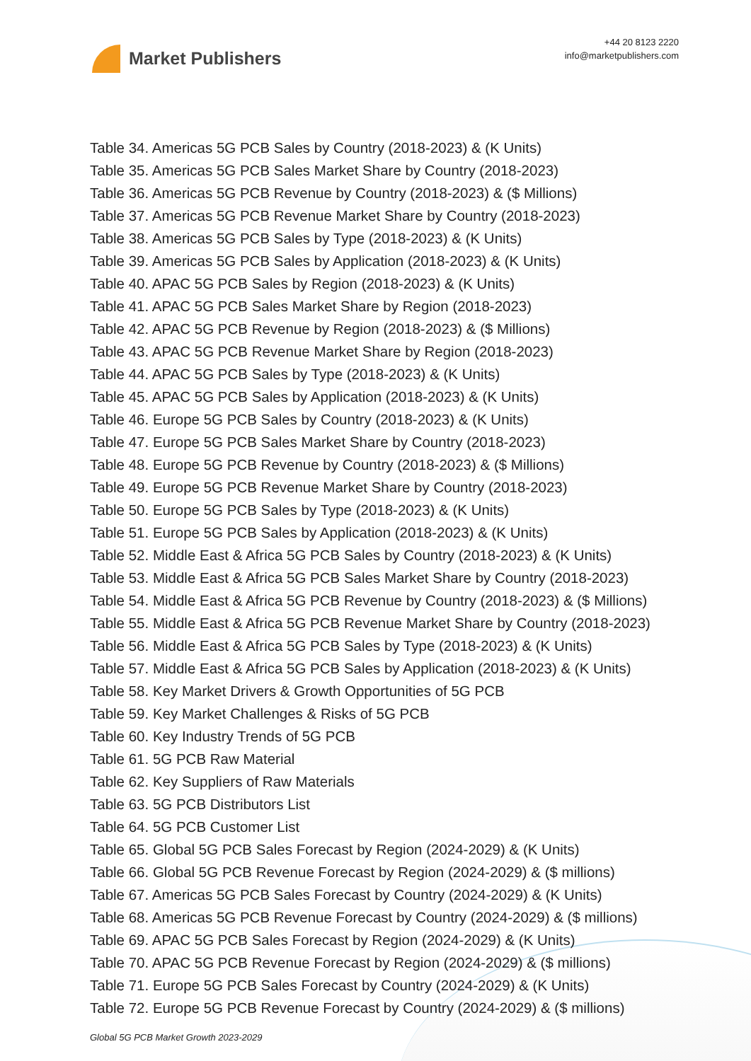Market Publishers
+44 20 8123 2220
info@marketpublishers.com
Table 34. Americas 5G PCB Sales by Country (2018-2023) & (K Units)
Table 35. Americas 5G PCB Sales Market Share by Country (2018-2023)
Table 36. Americas 5G PCB Revenue by Country (2018-2023) & ($ Millions)
Table 37. Americas 5G PCB Revenue Market Share by Country (2018-2023)
Table 38. Americas 5G PCB Sales by Type (2018-2023) & (K Units)
Table 39. Americas 5G PCB Sales by Application (2018-2023) & (K Units)
Table 40. APAC 5G PCB Sales by Region (2018-2023) & (K Units)
Table 41. APAC 5G PCB Sales Market Share by Region (2018-2023)
Table 42. APAC 5G PCB Revenue by Region (2018-2023) & ($ Millions)
Table 43. APAC 5G PCB Revenue Market Share by Region (2018-2023)
Table 44. APAC 5G PCB Sales by Type (2018-2023) & (K Units)
Table 45. APAC 5G PCB Sales by Application (2018-2023) & (K Units)
Table 46. Europe 5G PCB Sales by Country (2018-2023) & (K Units)
Table 47. Europe 5G PCB Sales Market Share by Country (2018-2023)
Table 48. Europe 5G PCB Revenue by Country (2018-2023) & ($ Millions)
Table 49. Europe 5G PCB Revenue Market Share by Country (2018-2023)
Table 50. Europe 5G PCB Sales by Type (2018-2023) & (K Units)
Table 51. Europe 5G PCB Sales by Application (2018-2023) & (K Units)
Table 52. Middle East & Africa 5G PCB Sales by Country (2018-2023) & (K Units)
Table 53. Middle East & Africa 5G PCB Sales Market Share by Country (2018-2023)
Table 54. Middle East & Africa 5G PCB Revenue by Country (2018-2023) & ($ Millions)
Table 55. Middle East & Africa 5G PCB Revenue Market Share by Country (2018-2023)
Table 56. Middle East & Africa 5G PCB Sales by Type (2018-2023) & (K Units)
Table 57. Middle East & Africa 5G PCB Sales by Application (2018-2023) & (K Units)
Table 58. Key Market Drivers & Growth Opportunities of 5G PCB
Table 59. Key Market Challenges & Risks of 5G PCB
Table 60. Key Industry Trends of 5G PCB
Table 61. 5G PCB Raw Material
Table 62. Key Suppliers of Raw Materials
Table 63. 5G PCB Distributors List
Table 64. 5G PCB Customer List
Table 65. Global 5G PCB Sales Forecast by Region (2024-2029) & (K Units)
Table 66. Global 5G PCB Revenue Forecast by Region (2024-2029) & ($ millions)
Table 67. Americas 5G PCB Sales Forecast by Country (2024-2029) & (K Units)
Table 68. Americas 5G PCB Revenue Forecast by Country (2024-2029) & ($ millions)
Table 69. APAC 5G PCB Sales Forecast by Region (2024-2029) & (K Units)
Table 70. APAC 5G PCB Revenue Forecast by Region (2024-2029) & ($ millions)
Table 71. Europe 5G PCB Sales Forecast by Country (2024-2029) & (K Units)
Table 72. Europe 5G PCB Revenue Forecast by Country (2024-2029) & ($ millions)
Global 5G PCB Market Growth 2023-2029